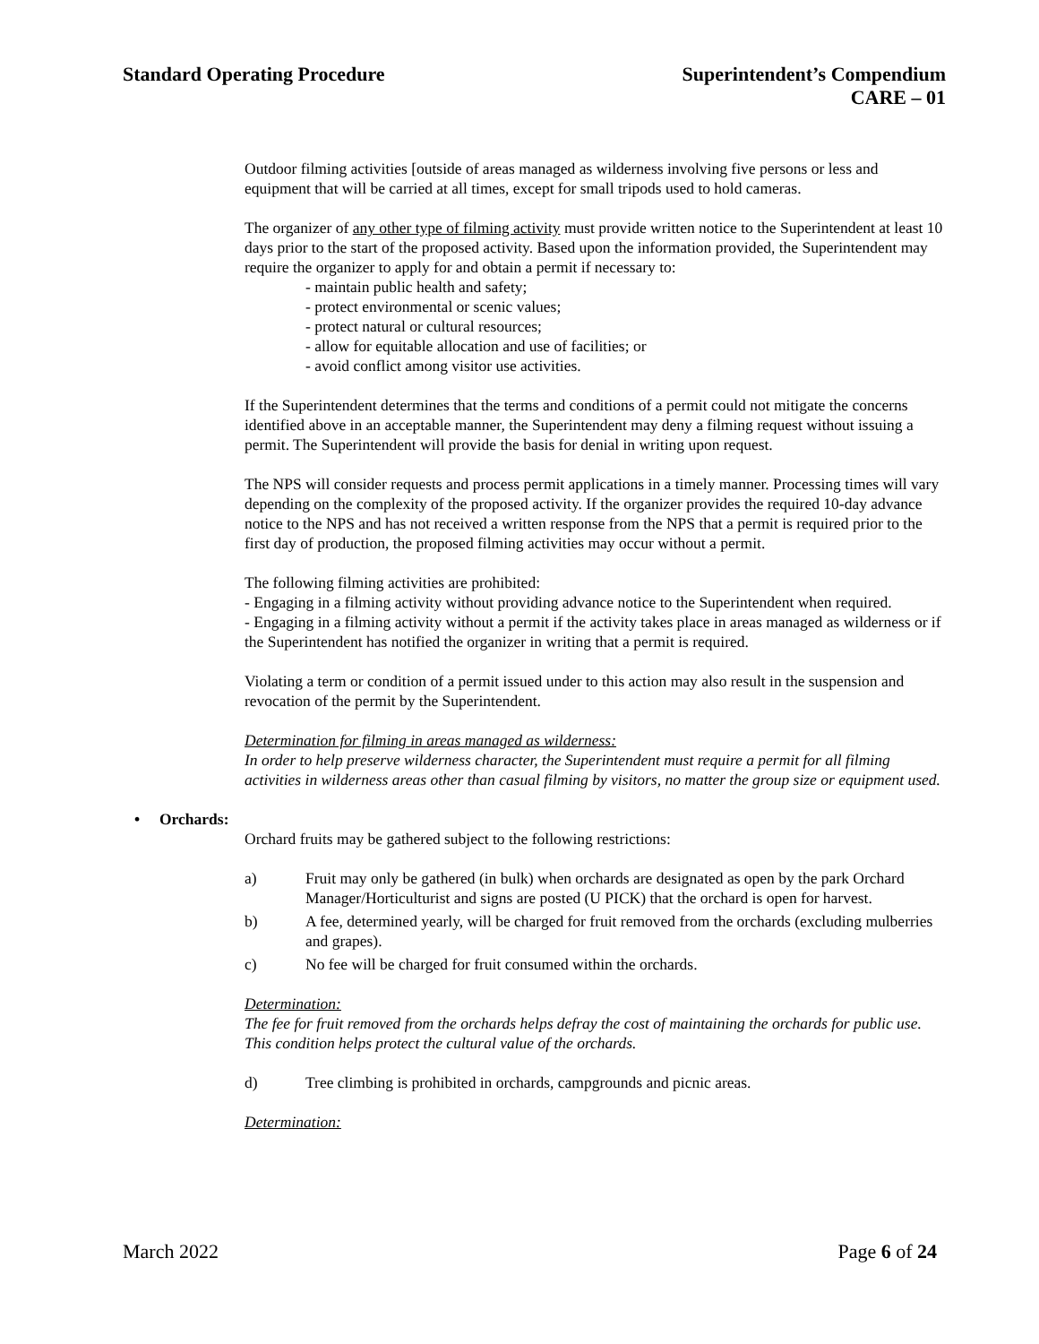Standard Operating Procedure Superintendent’s Compendium
CARE – 01
Outdoor filming activities [outside of areas managed as wilderness involving five persons or less and equipment that will be carried at all times, except for small tripods used to hold cameras.
The organizer of any other type of filming activity must provide written notice to the Superintendent at least 10 days prior to the start of the proposed activity. Based upon the information provided, the Superintendent may require the organizer to apply for and obtain a permit if necessary to:
- maintain public health and safety;
- protect environmental or scenic values;
- protect natural or cultural resources;
- allow for equitable allocation and use of facilities; or
- avoid conflict among visitor use activities.
If the Superintendent determines that the terms and conditions of a permit could not mitigate the concerns identified above in an acceptable manner, the Superintendent may deny a filming request without issuing a permit. The Superintendent will provide the basis for denial in writing upon request.
The NPS will consider requests and process permit applications in a timely manner. Processing times will vary depending on the complexity of the proposed activity. If the organizer provides the required 10-day advance notice to the NPS and has not received a written response from the NPS that a permit is required prior to the first day of production, the proposed filming activities may occur without a permit.
The following filming activities are prohibited:
- Engaging in a filming activity without providing advance notice to the Superintendent when required.
- Engaging in a filming activity without a permit if the activity takes place in areas managed as wilderness or if the Superintendent has notified the organizer in writing that a permit is required.
Violating a term or condition of a permit issued under to this action may also result in the suspension and revocation of the permit by the Superintendent.
Determination for filming in areas managed as wilderness:
In order to help preserve wilderness character, the Superintendent must require a permit for all filming activities in wilderness areas other than casual filming by visitors, no matter the group size or equipment used.
• Orchards:
Orchard fruits may be gathered subject to the following restrictions:
a) Fruit may only be gathered (in bulk) when orchards are designated as open by the park Orchard Manager/Horticulturist and signs are posted (U PICK) that the orchard is open for harvest.
b) A fee, determined yearly, will be charged for fruit removed from the orchards (excluding mulberries and grapes).
c) No fee will be charged for fruit consumed within the orchards.
Determination:
The fee for fruit removed from the orchards helps defray the cost of maintaining the orchards for public use. This condition helps protect the cultural value of the orchards.
d) Tree climbing is prohibited in orchards, campgrounds and picnic areas.
Determination:
March 2022 Page 6 of 24